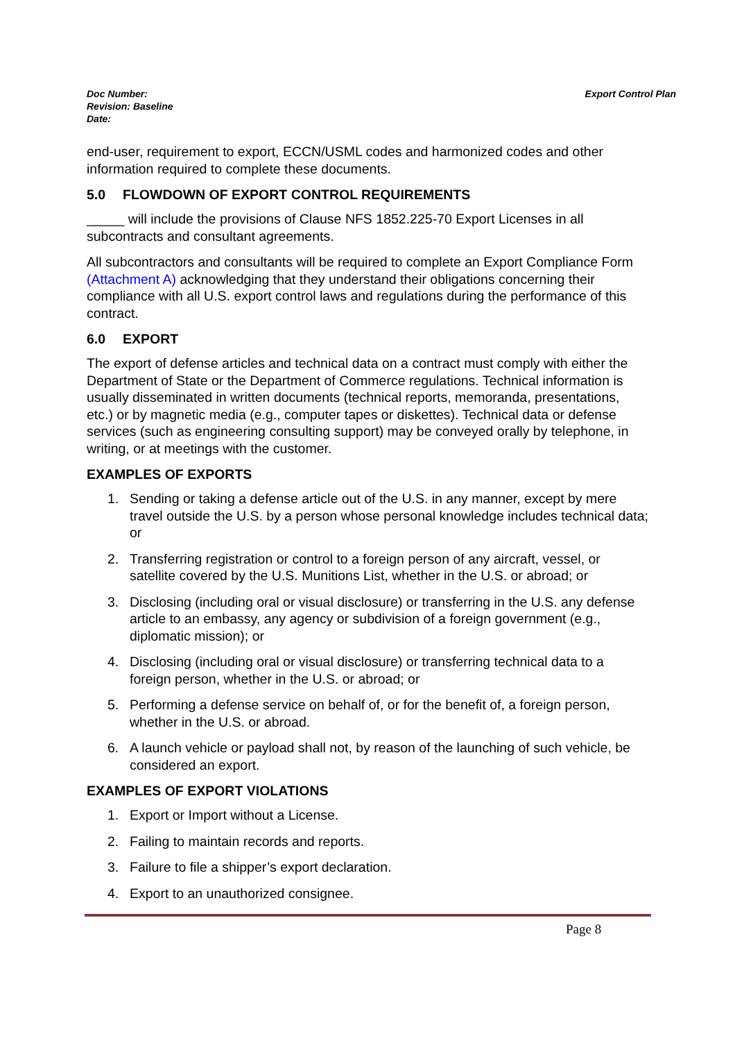Doc Number:
Revision: Baseline
Date:
Export Control Plan
end-user, requirement to export, ECCN/USML codes and harmonized codes and other information required to complete these documents.
5.0 FLOWDOWN OF EXPORT CONTROL REQUIREMENTS
_____ will include the provisions of Clause NFS 1852.225-70 Export Licenses in all subcontracts and consultant agreements.
All subcontractors and consultants will be required to complete an Export Compliance Form (Attachment A) acknowledging that they understand their obligations concerning their compliance with all U.S. export control laws and regulations during the performance of this contract.
6.0 EXPORT
The export of defense articles and technical data on a contract must comply with either the Department of State or the Department of Commerce regulations. Technical information is usually disseminated in written documents (technical reports, memoranda, presentations, etc.) or by magnetic media (e.g., computer tapes or diskettes). Technical data or defense services (such as engineering consulting support) may be conveyed orally by telephone, in writing, or at meetings with the customer.
EXAMPLES OF EXPORTS
1. Sending or taking a defense article out of the U.S. in any manner, except by mere travel outside the U.S. by a person whose personal knowledge includes technical data; or
2. Transferring registration or control to a foreign person of any aircraft, vessel, or satellite covered by the U.S. Munitions List, whether in the U.S. or abroad; or
3. Disclosing (including oral or visual disclosure) or transferring in the U.S. any defense article to an embassy, any agency or subdivision of a foreign government (e.g., diplomatic mission); or
4. Disclosing (including oral or visual disclosure) or transferring technical data to a foreign person, whether in the U.S. or abroad; or
5. Performing a defense service on behalf of, or for the benefit of, a foreign person, whether in the U.S. or abroad.
6. A launch vehicle or payload shall not, by reason of the launching of such vehicle, be considered an export.
EXAMPLES OF EXPORT VIOLATIONS
1. Export or Import without a License.
2. Failing to maintain records and reports.
3. Failure to file a shipper’s export declaration.
4. Export to an unauthorized consignee.
Page 8